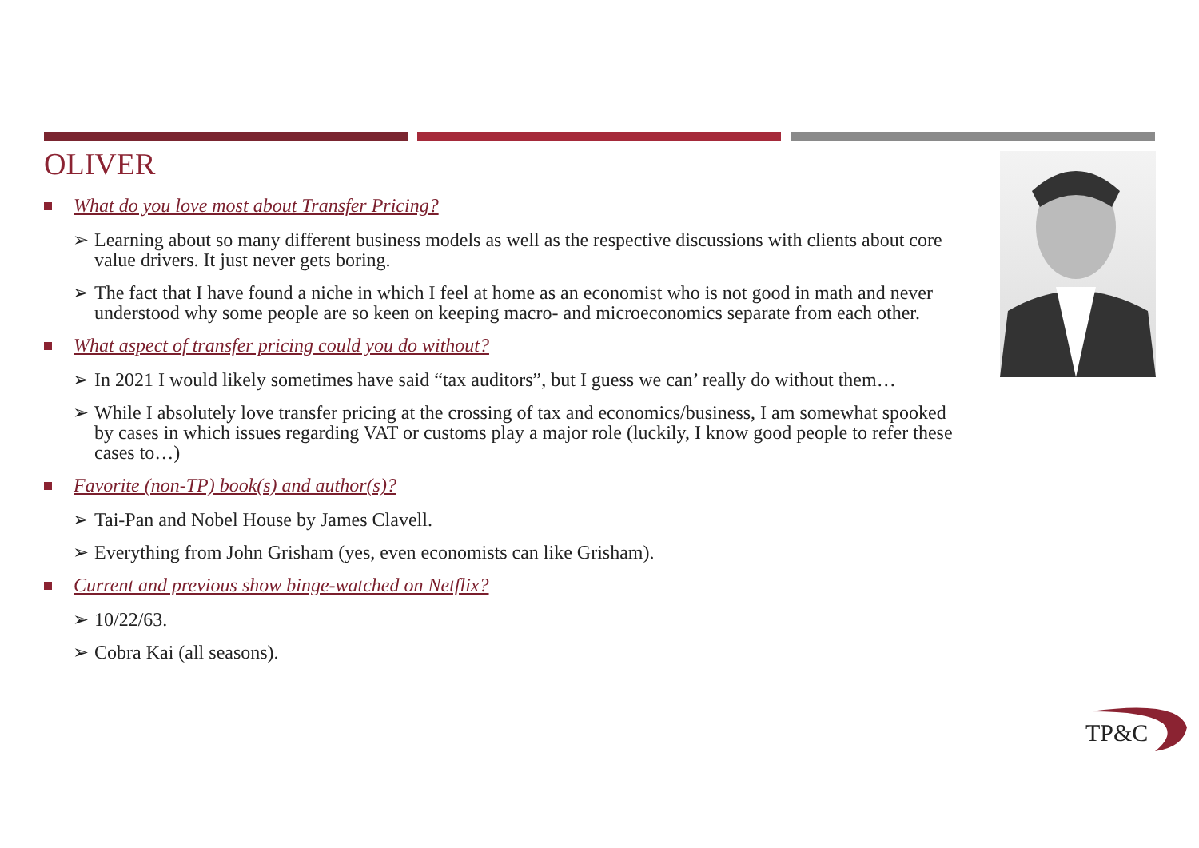OLIVER
What do you love most about Transfer Pricing?
➢ Learning about so many different business models as well as the respective discussions with clients about core value drivers. It just never gets boring.
➢ The fact that I have found a niche in which I feel at home as an economist who is not good in math and never understood why some people are so keen on keeping macro- and microeconomics separate from each other.
What aspect of transfer pricing could you do without?
➢ In 2021 I would likely sometimes have said “tax auditors”, but I guess we can’ really do without them…
➢ While I absolutely love transfer pricing at the crossing of tax and economics/business, I am somewhat spooked by cases in which issues regarding VAT or customs play a major role (luckily, I know good people to refer these cases to…)
Favorite (non-TP) book(s) and author(s)?
➢ Tai-Pan and Nobel House by James Clavell.
➢ Everything from John Grisham (yes, even economists can like Grisham).
Current and previous show binge-watched on Netflix?
➢ 10/22/63.
➢ Cobra Kai (all seasons).
TP&C